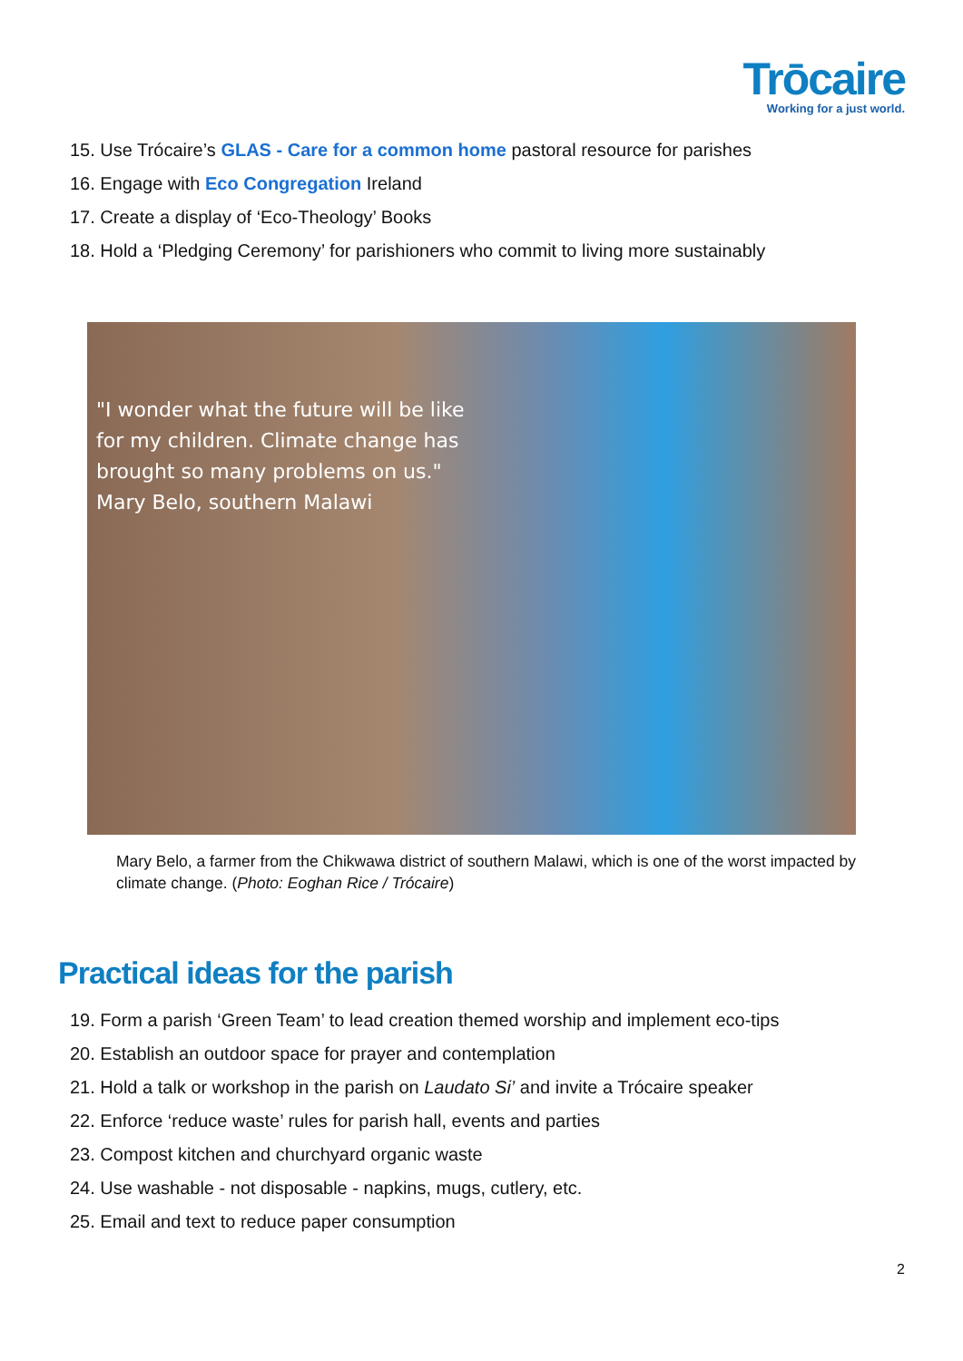Trōcaire
Working for a just world.
15. Use Trócaire’s GLAS - Care for a common home pastoral resource for parishes
16. Engage with Eco Congregation Ireland
17. Create a display of ‘Eco-Theology’ Books
18. Hold a ‘Pledging Ceremony’ for parishioners who commit to living more sustainably
"I wonder what the future will be like
for my children. Climate change has
brought so many problems on us."
Mary Belo, southern Malawi
Mary Belo, a farmer from the Chikwawa district of southern Malawi, which is one of the worst impacted by climate change. (Photo: Eoghan Rice / Trócaire)
Practical ideas for the parish
19. Form a parish ‘Green Team’ to lead creation themed worship and implement eco-tips
20. Establish an outdoor space for prayer and contemplation
21. Hold a talk or workshop in the parish on Laudato Si’ and invite a Trócaire speaker
22. Enforce ‘reduce waste’ rules for parish hall, events and parties
23. Compost kitchen and churchyard organic waste
24. Use washable - not disposable - napkins, mugs, cutlery, etc.
25. Email and text to reduce paper consumption
2